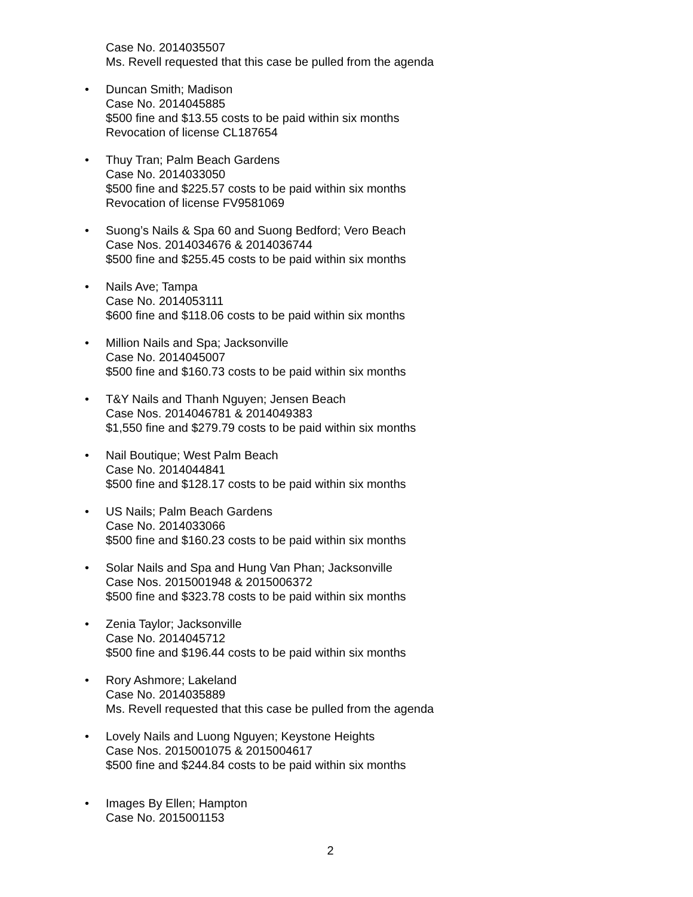Case No. 2014035507
Ms. Revell requested that this case be pulled from the agenda
• Duncan Smith; Madison
Case No. 2014045885
$500 fine and $13.55 costs to be paid within six months
Revocation of license CL187654
• Thuy Tran; Palm Beach Gardens
Case No. 2014033050
$500 fine and $225.57 costs to be paid within six months
Revocation of license FV9581069
• Suong’s Nails & Spa 60 and Suong Bedford; Vero Beach
Case Nos. 2014034676 & 2014036744
$500 fine and $255.45 costs to be paid within six months
• Nails Ave; Tampa
Case No. 2014053111
$600 fine and $118.06 costs to be paid within six months
• Million Nails and Spa; Jacksonville
Case No. 2014045007
$500 fine and $160.73 costs to be paid within six months
• T&Y Nails and Thanh Nguyen; Jensen Beach
Case Nos. 2014046781 & 2014049383
$1,550 fine and $279.79 costs to be paid within six months
• Nail Boutique; West Palm Beach
Case No. 2014044841
$500 fine and $128.17 costs to be paid within six months
• US Nails; Palm Beach Gardens
Case No. 2014033066
$500 fine and $160.23 costs to be paid within six months
• Solar Nails and Spa and Hung Van Phan; Jacksonville
Case Nos. 2015001948 & 2015006372
$500 fine and $323.78 costs to be paid within six months
• Zenia Taylor; Jacksonville
Case No. 2014045712
$500 fine and $196.44 costs to be paid within six months
• Rory Ashmore; Lakeland
Case No. 2014035889
Ms. Revell requested that this case be pulled from the agenda
• Lovely Nails and Luong Nguyen; Keystone Heights
Case Nos. 2015001075 & 2015004617
$500 fine and $244.84 costs to be paid within six months
• Images By Ellen; Hampton
Case No. 2015001153
2